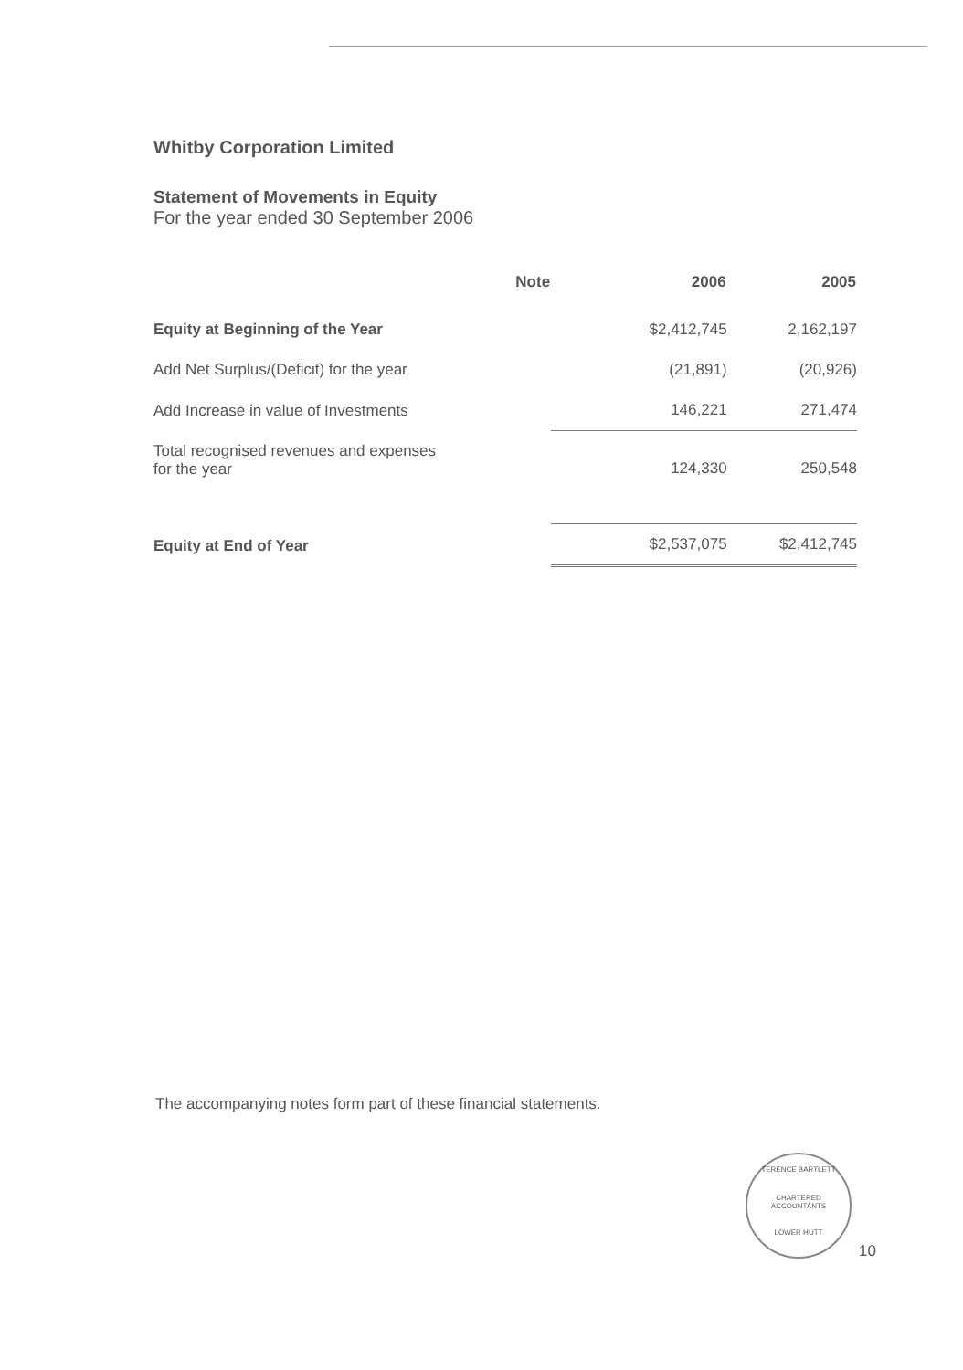Whitby Corporation Limited
Statement of Movements in Equity
For the year ended 30 September 2006
| | Note | 2006 | 2005 |
| --- | --- | --- | --- |
| Equity at Beginning of the Year | | $2,412,745 | 2,162,197 |
| Add Net Surplus/(Deficit) for the year | | (21,891) | (20,926) |
| Add Increase in value of Investments | | 146,221 | 271,474 |
| Total recognised revenues and expenses for the year | | 124,330 | 250,548 |
| Equity at End of Year | | $2,537,075 | $2,412,745 |
The accompanying notes form part of these financial statements.
TERENCE BARTLETT
CHARTERED
ACCOUNTANTS
LOWER HUTT
10